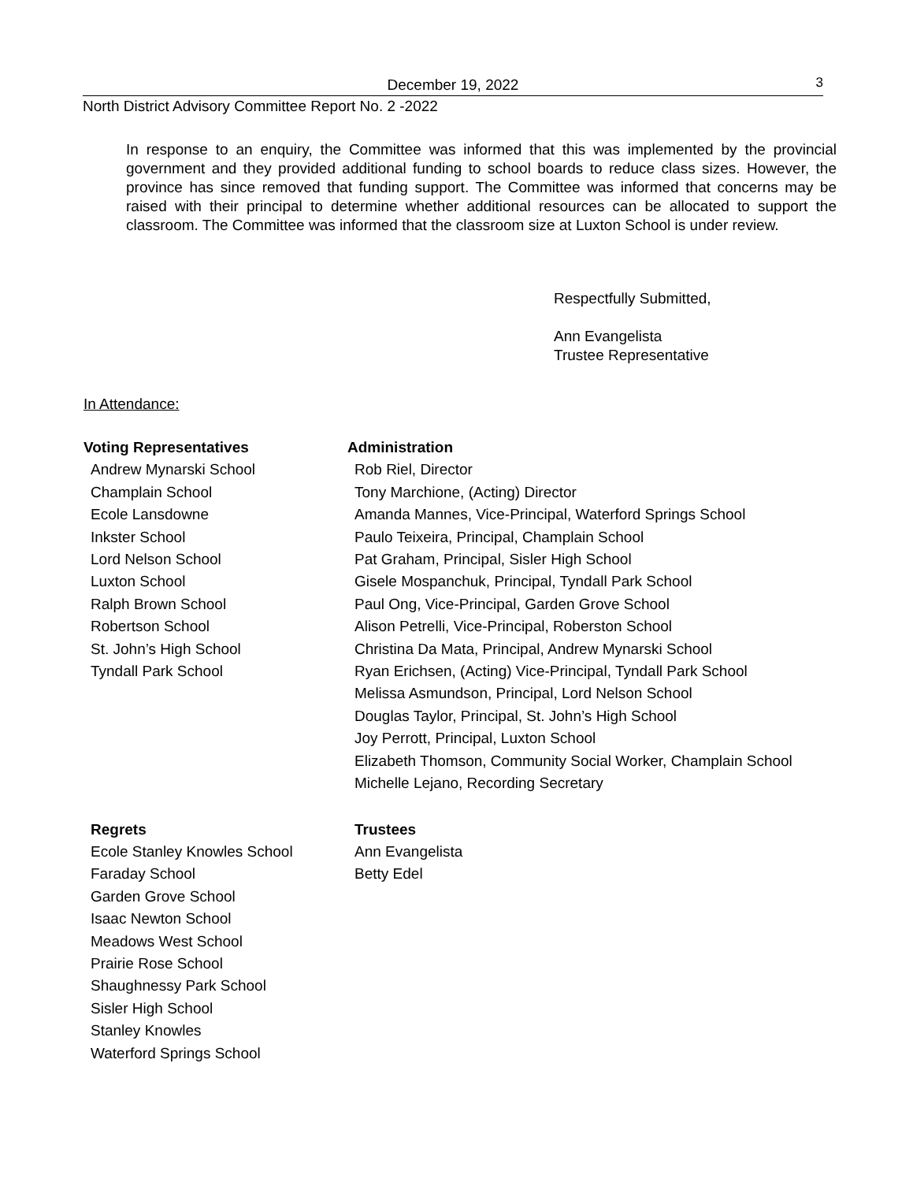3
December 19, 2022
North District Advisory Committee Report No. 2 -2022
In response to an enquiry, the Committee was informed that this was implemented by the provincial government and they provided additional funding to school boards to reduce class sizes. However, the province has since removed that funding support. The Committee was informed that concerns may be raised with their principal to determine whether additional resources can be allocated to support the classroom. The Committee was informed that the classroom size at Luxton School is under review.
Respectfully Submitted,
Ann Evangelista
Trustee Representative
In Attendance:
Voting Representatives
Andrew Mynarski School
Champlain School
Ecole Lansdowne
Inkster School
Lord Nelson School
Luxton School
Ralph Brown School
Robertson School
St. John’s High School
Tyndall Park School
Administration
Rob Riel, Director
Tony Marchione, (Acting) Director
Amanda Mannes, Vice-Principal, Waterford Springs School
Paulo Teixeira, Principal, Champlain School
Pat Graham, Principal, Sisler High School
Gisele Mospanchuk, Principal, Tyndall Park School
Paul Ong, Vice-Principal, Garden Grove School
Alison Petrelli, Vice-Principal, Roberston School
Christina Da Mata, Principal, Andrew Mynarski School
Ryan Erichsen, (Acting) Vice-Principal, Tyndall Park School
Melissa Asmundson, Principal, Lord Nelson School
Douglas Taylor, Principal, St. John’s High School
Joy Perrott, Principal, Luxton School
Elizabeth Thomson, Community Social Worker, Champlain School
Michelle Lejano, Recording Secretary
Regrets
Ecole Stanley Knowles School
Faraday School
Garden Grove School
Isaac Newton School
Meadows West School
Prairie Rose School
Shaughnessy Park School
Sisler High School
Stanley Knowles
Waterford Springs School
Trustees
Ann Evangelista
Betty Edel